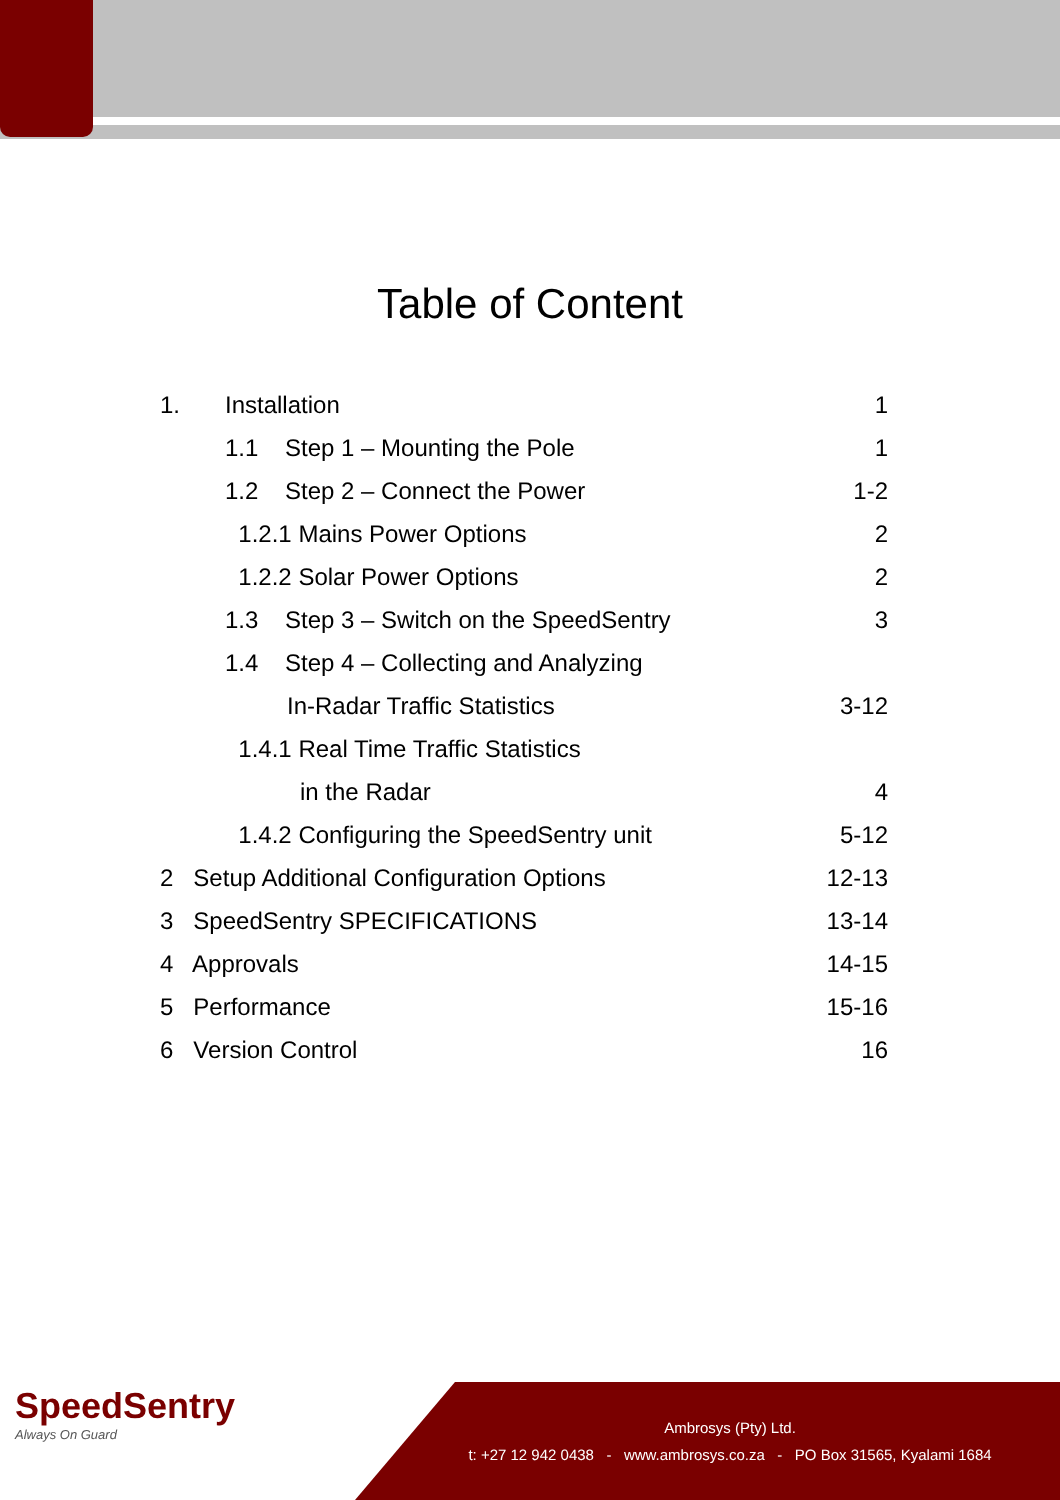Table of Content
| 1. | Installation | 1 |
| | 1.1 Step 1 – Mounting the Pole | 1 |
| | 1.2 Step 2 – Connect the Power | 1-2 |
| | 1.2.1 Mains Power Options | 2 |
| | 1.2.2 Solar Power Options | 2 |
| | 1.3 Step 3 – Switch on the SpeedSentry | 3 |
| | 1.4 Step 4 – Collecting and Analyzing | |
| | In-Radar Traffic Statistics | 3-12 |
| | 1.4.1 Real Time Traffic Statistics | |
| | in the Radar | 4 |
| | 1.4.2 Configuring the SpeedSentry unit | 5-12 |
| 2 Setup Additional Configuration Options | | 12-13 |
| 3 SpeedSentry SPECIFICATIONS | | 13-14 |
| 4 Approvals | | 14-15 |
| 5 Performance | | 15-16 |
| 6 Version Control | | 16 |
SpeedSentry
Always On Guard
Ambrosys (Pty) Ltd.
t: +27 12 942 0438 - www.ambrosys.co.za - PO Box 31565, Kyalami 1684